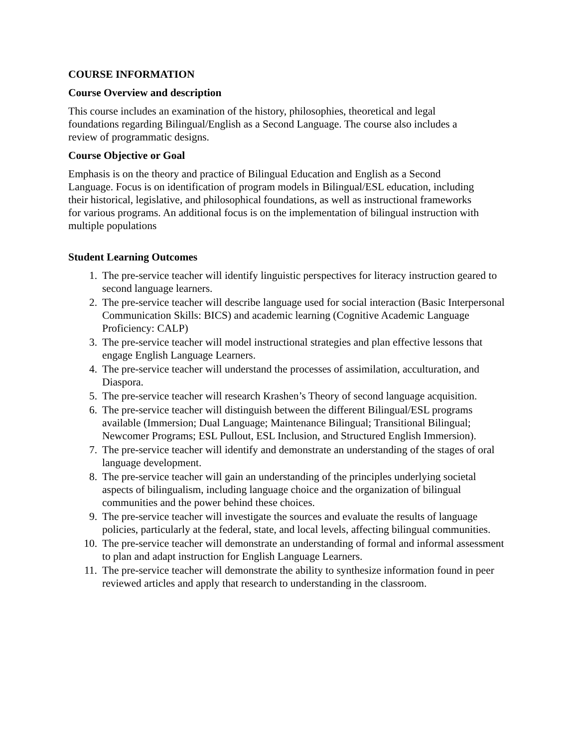COURSE INFORMATION
Course Overview and description
This course includes an examination of the history, philosophies, theoretical and legal
foundations regarding Bilingual/English as a Second Language. The course also includes a
review of programmatic designs.
Course Objective or Goal
Emphasis is on the theory and practice of Bilingual Education and English as a Second
Language. Focus is on identification of program models in Bilingual/ESL education, including
their historical, legislative, and philosophical foundations, as well as instructional frameworks
for various programs. An additional focus is on the implementation of bilingual instruction with
multiple populations
Student Learning Outcomes
1. The pre-service teacher will identify linguistic perspectives for literacy instruction geared to second language learners.
2. The pre-service teacher will describe language used for social interaction (Basic Interpersonal Communication Skills: BICS) and academic learning (Cognitive Academic Language Proficiency: CALP)
3. The pre-service teacher will model instructional strategies and plan effective lessons that engage English Language Learners.
4. The pre-service teacher will understand the processes of assimilation, acculturation, and Diaspora.
5. The pre-service teacher will research Krashen’s Theory of second language acquisition.
6. The pre-service teacher will distinguish between the different Bilingual/ESL programs available (Immersion; Dual Language; Maintenance Bilingual; Transitional Bilingual; Newcomer Programs; ESL Pullout, ESL Inclusion, and Structured English Immersion).
7. The pre-service teacher will identify and demonstrate an understanding of the stages of oral language development.
8. The pre-service teacher will gain an understanding of the principles underlying societal aspects of bilingualism, including language choice and the organization of bilingual communities and the power behind these choices.
9. The pre-service teacher will investigate the sources and evaluate the results of language policies, particularly at the federal, state, and local levels, affecting bilingual communities.
10. The pre-service teacher will demonstrate an understanding of formal and informal assessment to plan and adapt instruction for English Language Learners.
11. The pre-service teacher will demonstrate the ability to synthesize information found in peer reviewed articles and apply that research to understanding in the classroom.